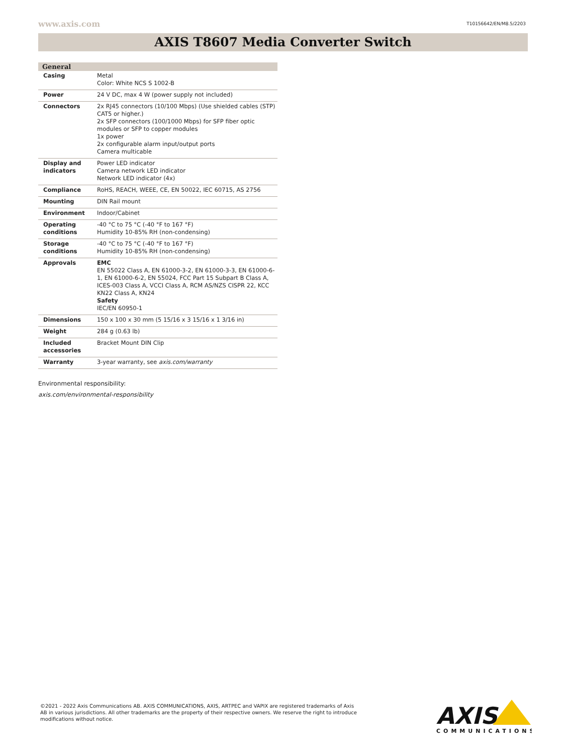www.axis.com T10156642/EN/M8.5/2203
AXIS T8607 Media Converter Switch
| General | |
| --- | --- |
| Casing | Metal Color: White NCS S 1002-B |
| Power | 24 V DC, max 4 W (power supply not included) |
| Connectors | 2x RJ45 connectors (10/100 Mbps) (Use shielded cables (STP) CAT5 or higher.) 2x SFP connectors (100/1000 Mbps) for SFP fiber optic modules or SFP to copper modules 1x power 2x configurable alarm input/output ports Camera multicable |
| Display and indicators | Power LED indicator Camera network LED indicator Network LED indicator (4x) |
| Compliance | RoHS, REACH, WEEE, CE, EN 50022, IEC 60715, AS 2756 |
| Mounting | DIN Rail mount |
| Environment | Indoor/Cabinet |
| Operating conditions | -40 °C to 75 °C (-40 °F to 167 °F) Humidity 10-85% RH (non-condensing) |
| Storage conditions | -40 °C to 75 °C (-40 °F to 167 °F) Humidity 10-85% RH (non-condensing) |
| Approvals | EMC EN 55022 Class A, EN 61000-3-2, EN 61000-3-3, EN 61000-6-1, EN 61000-6-2, EN 55024, FCC Part 15 Subpart B Class A, ICES-003 Class A, VCCI Class A, RCM AS/NZS CISPR 22, KCC KN22 Class A, KN24 Safety IEC/EN 60950-1 |
| Dimensions | 150 x 100 x 30 mm (5 15/16 x 3 15/16 x 1 3/16 in) |
| Weight | 284 g (0.63 lb) |
| Included accessories | Bracket Mount DIN Clip |
| Warranty | 3-year warranty, see axis.com/warranty |
Environmental responsibility:
axis.com/environmental-responsibility
©2021 - 2022 Axis Communications AB. AXIS COMMUNICATIONS, AXIS, ARTPEC and VAPIX are registered trademarks of Axis AB in various jurisdictions. All other trademarks are the property of their respective owners. We reserve the right to introduce modifications without notice.
AXIS
COMMUNICATIONS